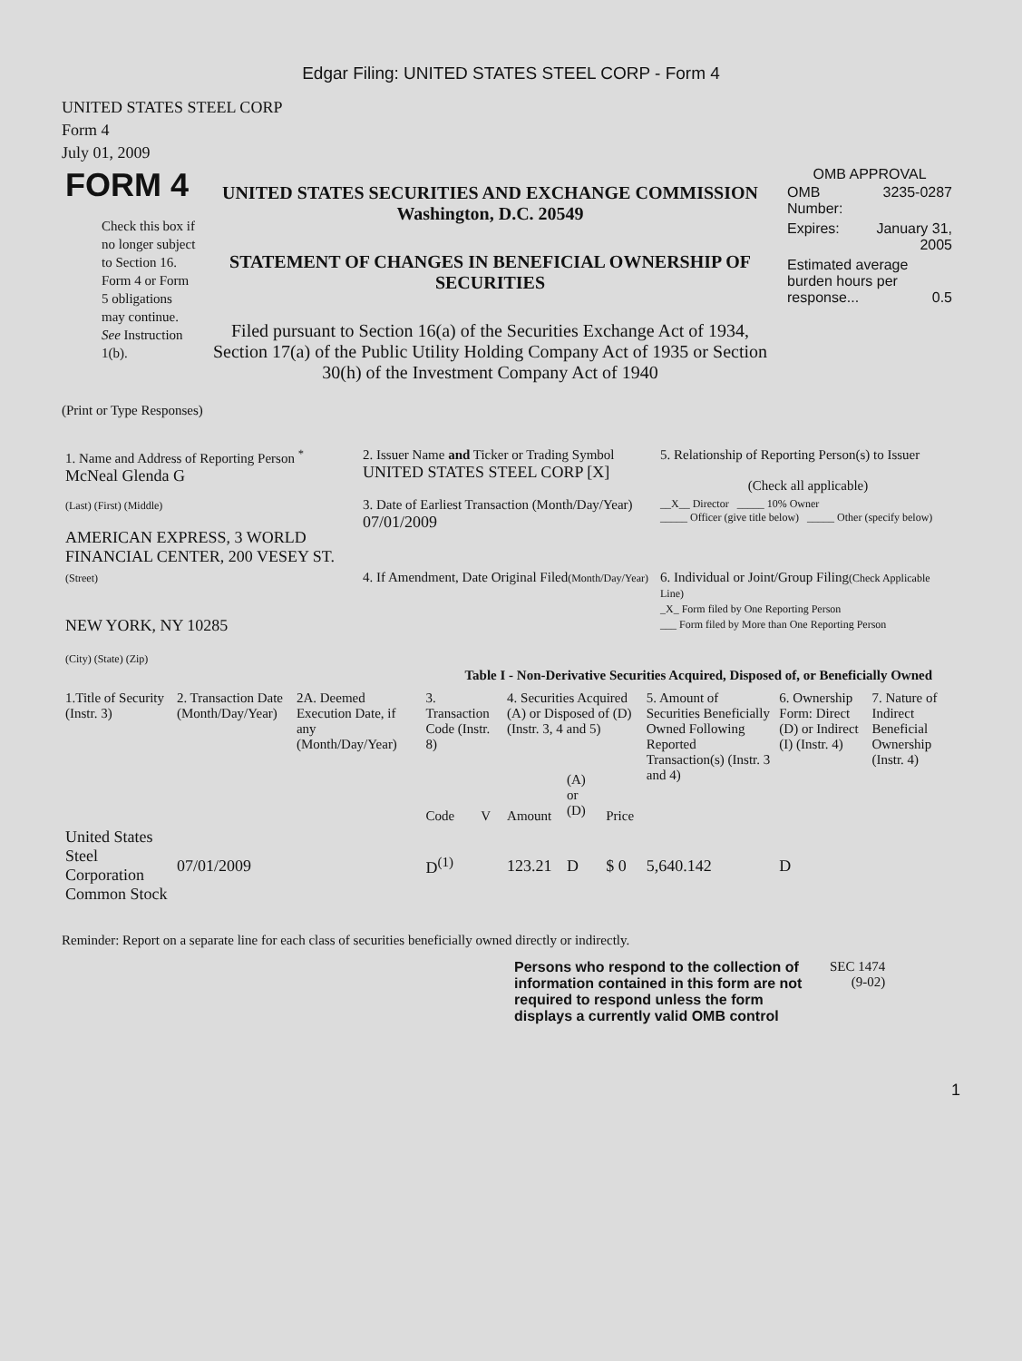Edgar Filing: UNITED STATES STEEL CORP - Form 4
UNITED STATES STEEL CORP
Form 4
July 01, 2009
| FORM 4 Check this box if no longer subject to Section 16. Form 4 or Form 5 obligations may continue. See Instruction 1(b). | UNITED STATES SECURITIES AND EXCHANGE COMMISSION Washington, D.C. 20549 STATEMENT OF CHANGES IN BENEFICIAL OWNERSHIP OF SECURITIES Filed pursuant to Section 16(a) of the Securities Exchange Act of 1934, Section 17(a) of the Public Utility Holding Company Act of 1935 or Section 30(h) of the Investment Company Act of 1940 | OMB APPROVAL / OMB Number: / 3235-0287 / / Expires: / January 31, 2005 / / Estimated average burden hours per response... 0.5 / / |
(Print or Type Responses)
| 1. Name and Address of Reporting Person <sup>*</sup> McNeal Glenda G | 2. Issuer Name and Ticker or Trading Symbol UNITED STATES STEEL CORP [X] | 5. Relationship of Reporting Person(s) to Issuer (Check all applicable) |
| (Last) (First) (Middle) AMERICAN EXPRESS, 3 WORLD FINANCIAL CENTER, 200 VESEY ST. | 3. Date of Earliest Transaction (Month/Day/Year) 07/01/2009 | __X__ Director _____ 10% Owner _____ Officer (give title below) _____ Other (specify below) |
| (Street) NEW YORK, NY 10285 (City) (State) (Zip) | 4. If Amendment, Date Original Filed (Month/Day/Year) | 6. Individual or Joint/Group Filing (Check Applicable Line) _X_ Form filed by One Reporting Person ___ Form filed by More than One Reporting Person |
Table I - Non-Derivative Securities Acquired, Disposed of, or Beneficially Owned
| 1.Title of Security (Instr. 3) | 2. Transaction Date (Month/Day/Year) | 2A. Deemed Execution Date, if any (Month/Day/Year) | 3. Transaction Code (Instr. 8) | | 4. Securities Acquired (A) or Disposed of (D) (Instr. 3, 4 and 5) | | | 5. Amount of Securities Beneficially Owned Following Reported Transaction(s) (Instr. 3 and 4) | 6. Ownership Form: Direct (D) or Indirect (I) (Instr. 4) | 7. Nature of Indirect Beneficial Ownership (Instr. 4) |
| --- | --- | --- | --- | --- | --- | --- | --- | --- | --- | --- |
| | | | Code | V | Amount | (A) or (D) | Price | | | |
| United States Steel Corporation Common Stock | 07/01/2009 | | D<sup>(1)</sup> | | 123.21 | D | $ 0 | 5,640.142 | D | |
Reminder: Report on a separate line for each class of securities beneficially owned directly or indirectly.
| Persons who respond to the collection of information contained in this form are not required to respond unless the form displays a currently valid OMB control | SEC 1474 (9-02) |
1